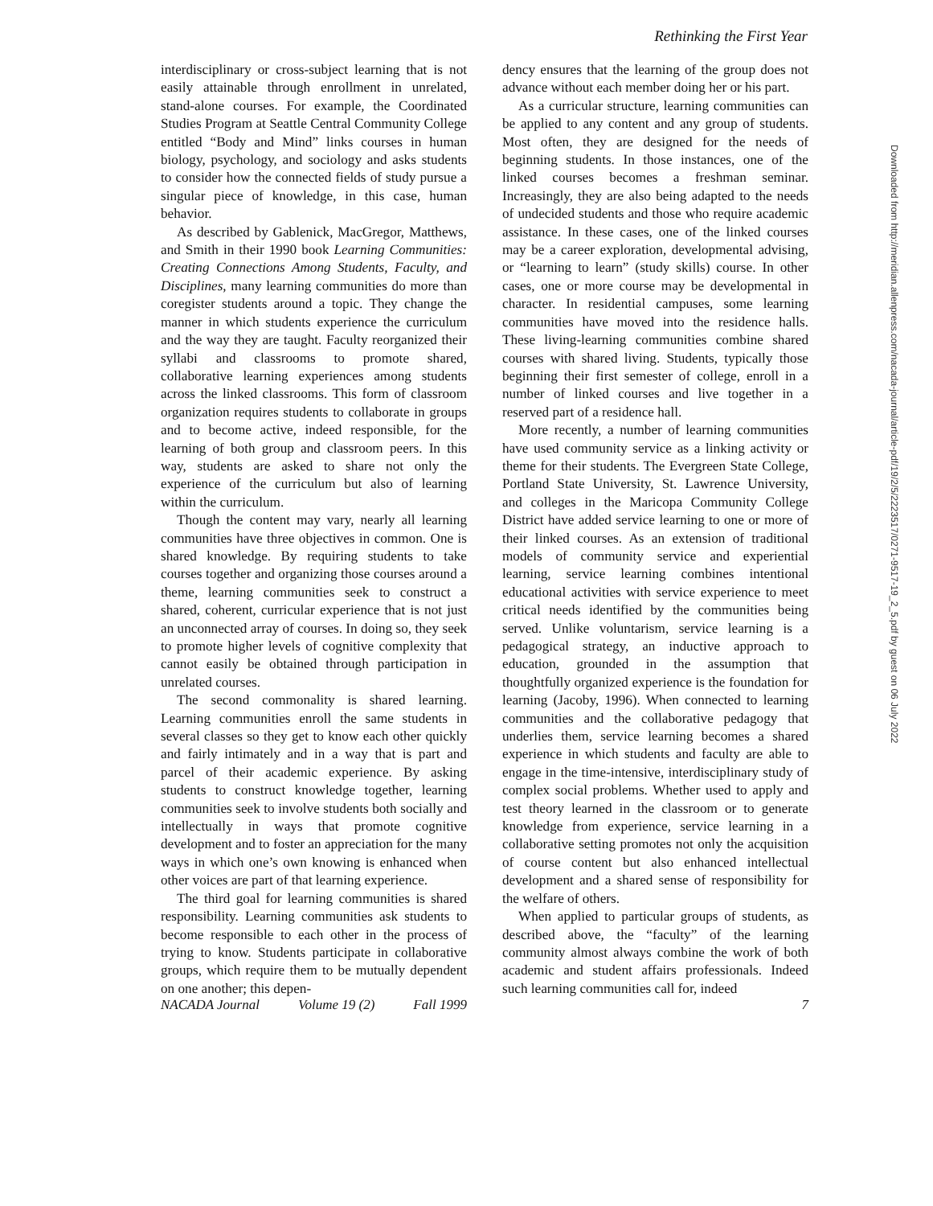Rethinking the First Year
interdisciplinary or cross-subject learning that is not easily attainable through enrollment in unrelated, stand-alone courses. For example, the Coordinated Studies Program at Seattle Central Community College entitled “Body and Mind” links courses in human biology, psychology, and sociology and asks students to consider how the connected fields of study pursue a singular piece of knowledge, in this case, human behavior.
As described by Gablenick, MacGregor, Matthews, and Smith in their 1990 book Learning Communities: Creating Connections Among Students, Faculty, and Disciplines, many learning communities do more than coregister students around a topic. They change the manner in which students experience the curriculum and the way they are taught. Faculty reorganized their syllabi and classrooms to promote shared, collaborative learning experiences among students across the linked classrooms. This form of classroom organization requires students to collaborate in groups and to become active, indeed responsible, for the learning of both group and classroom peers. In this way, students are asked to share not only the experience of the curriculum but also of learning within the curriculum.
Though the content may vary, nearly all learning communities have three objectives in common. One is shared knowledge. By requiring students to take courses together and organizing those courses around a theme, learning communities seek to construct a shared, coherent, curricular experience that is not just an unconnected array of courses. In doing so, they seek to promote higher levels of cognitive complexity that cannot easily be obtained through participation in unrelated courses.
The second commonality is shared learning. Learning communities enroll the same students in several classes so they get to know each other quickly and fairly intimately and in a way that is part and parcel of their academic experience. By asking students to construct knowledge together, learning communities seek to involve students both socially and intellectually in ways that promote cognitive development and to foster an appreciation for the many ways in which one’s own knowing is enhanced when other voices are part of that learning experience.
The third goal for learning communities is shared responsibility. Learning communities ask students to become responsible to each other in the process of trying to know. Students participate in collaborative groups, which require them to be mutually dependent on one another; this depen-
dency ensures that the learning of the group does not advance without each member doing her or his part.
As a curricular structure, learning communities can be applied to any content and any group of students. Most often, they are designed for the needs of beginning students. In those instances, one of the linked courses becomes a freshman seminar. Increasingly, they are also being adapted to the needs of undecided students and those who require academic assistance. In these cases, one of the linked courses may be a career exploration, developmental advising, or “learning to learn” (study skills) course. In other cases, one or more course may be developmental in character. In residential campuses, some learning communities have moved into the residence halls. These living-learning communities combine shared courses with shared living. Students, typically those beginning their first semester of college, enroll in a number of linked courses and live together in a reserved part of a residence hall.
More recently, a number of learning communities have used community service as a linking activity or theme for their students. The Evergreen State College, Portland State University, St. Lawrence University, and colleges in the Maricopa Community College District have added service learning to one or more of their linked courses. As an extension of traditional models of community service and experiential learning, service learning combines intentional educational activities with service experience to meet critical needs identified by the communities being served. Unlike voluntarism, service learning is a pedagogical strategy, an inductive approach to education, grounded in the assumption that thoughtfully organized experience is the foundation for learning (Jacoby, 1996). When connected to learning communities and the collaborative pedagogy that underlies them, service learning becomes a shared experience in which students and faculty are able to engage in the time-intensive, interdisciplinary study of complex social problems. Whether used to apply and test theory learned in the classroom or to generate knowledge from experience, service learning in a collaborative setting promotes not only the acquisition of course content but also enhanced intellectual development and a shared sense of responsibility for the welfare of others.
When applied to particular groups of students, as described above, the “faculty” of the learning community almost always combine the work of both academic and student affairs professionals. Indeed such learning communities call for, indeed
NACADA Journal Volume 19 (2) Fall 1999 7
Downloaded from http://meridian.allenpress.com/nacada-journal/article-pdf/19/2/5/2223517/0271-9517-19_2_5.pdf by guest on 06 July 2022